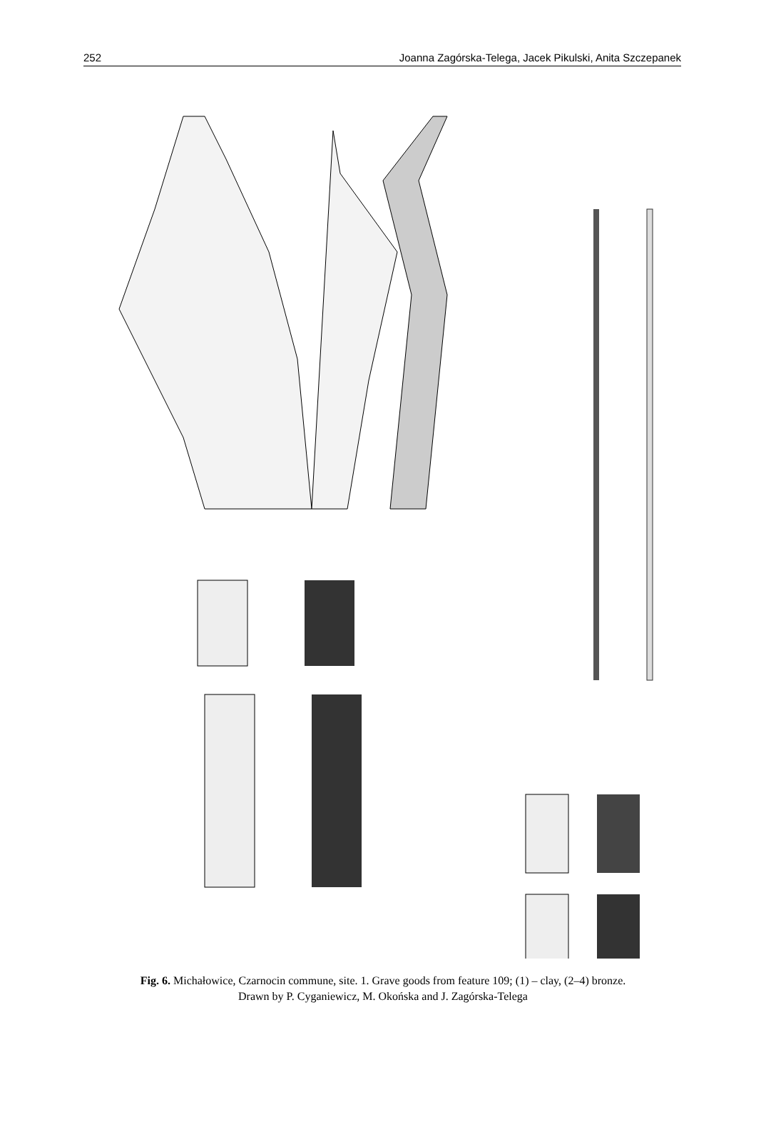252 Joanna Zagórska-Telega, Jacek Pikulski, Anita Szczepanek
Fig. 6. Michałowice, Czarnocin commune, site. 1. Grave goods from feature 109; (1) – clay, (2–4) bronze.
Drawn by P. Cyganiewicz, M. Okońska and J. Zagórska-Telega
1 2 3 4